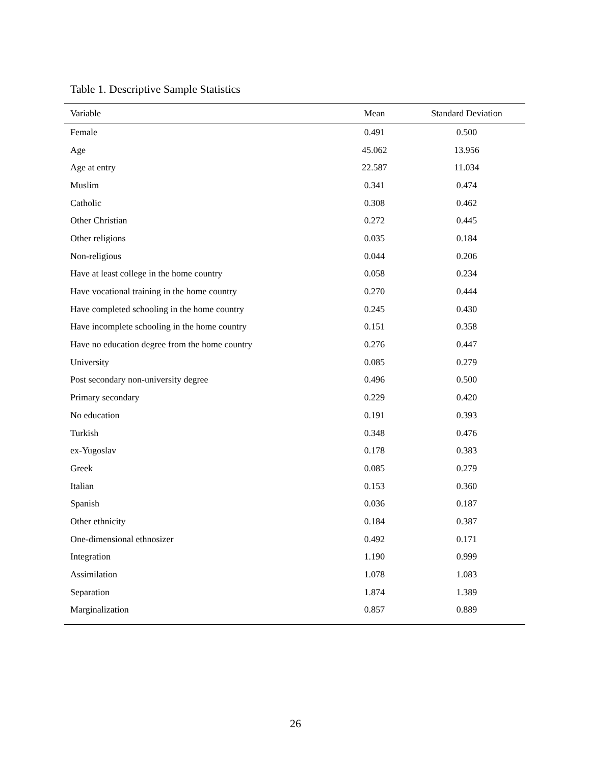Table 1. Descriptive Sample Statistics
| Variable | Mean | Standard Deviation |
| --- | --- | --- |
| Female | 0.491 | 0.500 |
| Age | 45.062 | 13.956 |
| Age at entry | 22.587 | 11.034 |
| Muslim | 0.341 | 0.474 |
| Catholic | 0.308 | 0.462 |
| Other Christian | 0.272 | 0.445 |
| Other religions | 0.035 | 0.184 |
| Non-religious | 0.044 | 0.206 |
| Have at least college in the home country | 0.058 | 0.234 |
| Have vocational training in the home country | 0.270 | 0.444 |
| Have completed schooling in the home country | 0.245 | 0.430 |
| Have incomplete schooling in the home country | 0.151 | 0.358 |
| Have no education degree from the home country | 0.276 | 0.447 |
| University | 0.085 | 0.279 |
| Post secondary non-university degree | 0.496 | 0.500 |
| Primary secondary | 0.229 | 0.420 |
| No education | 0.191 | 0.393 |
| Turkish | 0.348 | 0.476 |
| ex-Yugoslav | 0.178 | 0.383 |
| Greek | 0.085 | 0.279 |
| Italian | 0.153 | 0.360 |
| Spanish | 0.036 | 0.187 |
| Other ethnicity | 0.184 | 0.387 |
| One-dimensional ethnosizer | 0.492 | 0.171 |
| Integration | 1.190 | 0.999 |
| Assimilation | 1.078 | 1.083 |
| Separation | 1.874 | 1.389 |
| Marginalization | 0.857 | 0.889 |
26